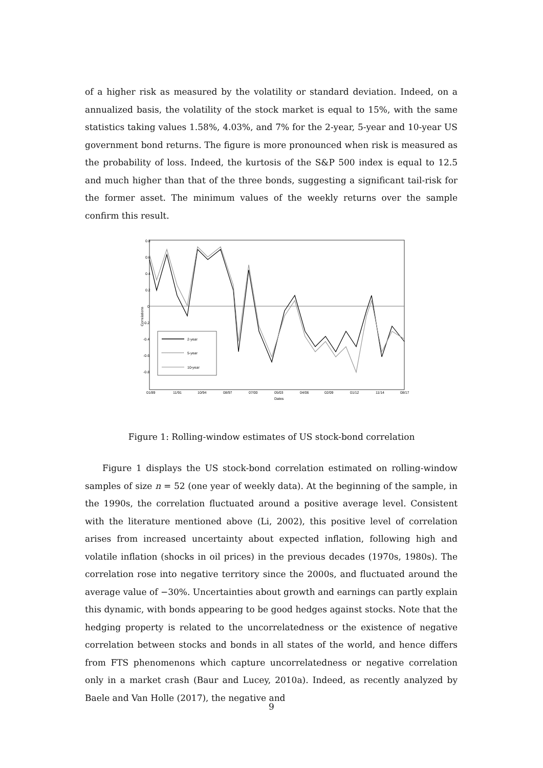of a higher risk as measured by the volatility or standard deviation. Indeed, on a annualized basis, the volatility of the stock market is equal to 15%, with the same statistics taking values 1.58%, 4.03%, and 7% for the 2-year, 5-year and 10-year US government bond returns. The figure is more pronounced when risk is measured as the probability of loss. Indeed, the kurtosis of the S&P 500 index is equal to 12.5 and much higher than that of the three bonds, suggesting a significant tail-risk for the former asset. The minimum values of the weekly returns over the sample confirm this result.
0.8
0.6
0.4
0.2
0
-0.2
-0.4
-0.6
-0.8
Correlations
01/89
11/91
10/94
08/97
07/00
05/03
04/06
02/09
01/12
11/14
08/17
Dates
2-year
5-year
10-year
Figure 1: Rolling-window estimates of US stock-bond correlation
Figure 1 displays the US stock-bond correlation estimated on rolling-window samples of size n = 52 (one year of weekly data). At the beginning of the sample, in the 1990s, the correlation fluctuated around a positive average level. Consistent with the literature mentioned above (Li, 2002), this positive level of correlation arises from increased uncertainty about expected inflation, following high and volatile inflation (shocks in oil prices) in the previous decades (1970s, 1980s). The correlation rose into negative territory since the 2000s, and fluctuated around the average value of −30%. Uncertainties about growth and earnings can partly explain this dynamic, with bonds appearing to be good hedges against stocks. Note that the hedging property is related to the uncorrelatedness or the existence of negative correlation between stocks and bonds in all states of the world, and hence differs from FTS phenomenons which capture uncorrelatedness or negative correlation only in a market crash (Baur and Lucey, 2010a). Indeed, as recently analyzed by Baele and Van Holle (2017), the negative and
9